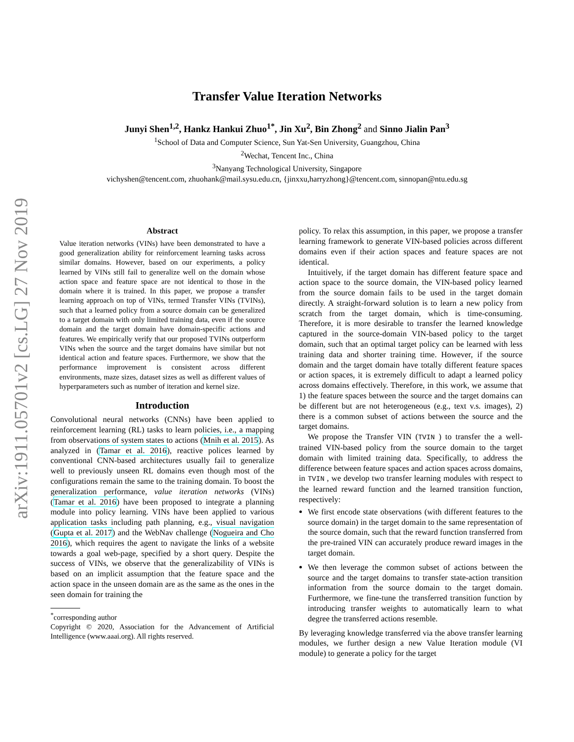arXiv:1911.05701v2 [cs.LG] 27 Nov 2019
Transfer Value Iteration Networks
Junyi Shen<sup>1,2</sup>, Hankz Hankui Zhuo<sup>1*</sup>, Jin Xu<sup>2</sup>, Bin Zhong<sup>2</sup> and Sinno Jialin Pan<sup>3</sup>
<sup>1</sup> School of Data and Computer Science, Sun Yat-Sen University, Guangzhou, China
<sup>2</sup> Wechat, Tencent Inc., China
<sup>3</sup> Nanyang Technological University, Singapore
vichyshen@tencent.com, zhuohank@mail.sysu.edu.cn, {jinxxu,harryzhong}@tencent.com, sinnopan@ntu.edu.sg
Abstract
Value iteration networks (VINs) have been demonstrated to have a good generalization ability for reinforcement learning tasks across similar domains. However, based on our experiments, a policy learned by VINs still fail to generalize well on the domain whose action space and feature space are not identical to those in the domain where it is trained. In this paper, we propose a transfer learning approach on top of VINs, termed Transfer VINs (TVINs), such that a learned policy from a source domain can be generalized to a target domain with only limited training data, even if the source domain and the target domain have domain-specific actions and features. We empirically verify that our proposed TVINs outperform VINs when the source and the target domains have similar but not identical action and feature spaces. Furthermore, we show that the performance improvement is consistent across different environments, maze sizes, dataset sizes as well as different values of hyperparameters such as number of iteration and kernel size.
Introduction
Convolutional neural networks (CNNs) have been applied to reinforcement learning (RL) tasks to learn policies, i.e., a mapping from observations of system states to actions (Mnih et al. 2015). As analyzed in (Tamar et al. 2016), reactive polices learned by conventional CNN-based architectures usually fail to generalize well to previously unseen RL domains even though most of the configurations remain the same to the training domain. To boost the generalization performance, value iteration networks (VINs) (Tamar et al. 2016) have been proposed to integrate a planning module into policy learning. VINs have been applied to various application tasks including path planning, e.g., visual navigation (Gupta et al. 2017) and the WebNav challenge (Nogueira and Cho 2016), which requires the agent to navigate the links of a website towards a goal web-page, specified by a short query. Despite the success of VINs, we observe that the generalizability of VINs is based on an implicit assumption that the feature space and the action space in the unseen domain are as the same as the ones in the seen domain for training the
<sup>*</sup> corresponding author
Copyright © 2020, Association for the Advancement of Artificial Intelligence (www.aaai.org). All rights reserved.
policy. To relax this assumption, in this paper, we propose a transfer learning framework to generate VIN-based policies across different domains even if their action spaces and feature spaces are not identical.
Intuitively, if the target domain has different feature space and action space to the source domain, the VIN-based policy learned from the source domain fails to be used in the target domain directly. A straight-forward solution is to learn a new policy from scratch from the target domain, which is time-consuming. Therefore, it is more desirable to transfer the learned knowledge captured in the source-domain VIN-based policy to the target domain, such that an optimal target policy can be learned with less training data and shorter training time. However, if the source domain and the target domain have totally different feature spaces or action spaces, it is extremely difficult to adapt a learned policy across domains effectively. Therefore, in this work, we assume that 1) the feature spaces between the source and the target domains can be different but are not heterogeneous (e.g., text v.s. images), 2) there is a common subset of actions between the source and the target domains.
We propose the Transfer VIN (TVIN ) to transfer the a well-trained VIN-based policy from the source domain to the target domain with limited training data. Specifically, to address the difference between feature spaces and action spaces across domains, in TVIN , we develop two transfer learning modules with respect to the learned reward function and the learned transition function, respectively:
We first encode state observations (with different features to the source domain) in the target domain to the same representation of the source domain, such that the reward function transferred from the pre-trained VIN can accurately produce reward images in the target domain.
We then leverage the common subset of actions between the source and the target domains to transfer state-action transition information from the source domain to the target domain. Furthermore, we fine-tune the transferred transition function by introducing transfer weights to automatically learn to what degree the transferred actions resemble.
By leveraging knowledge transferred via the above transfer learning modules, we further design a new Value Iteration module (VI module) to generate a policy for the target